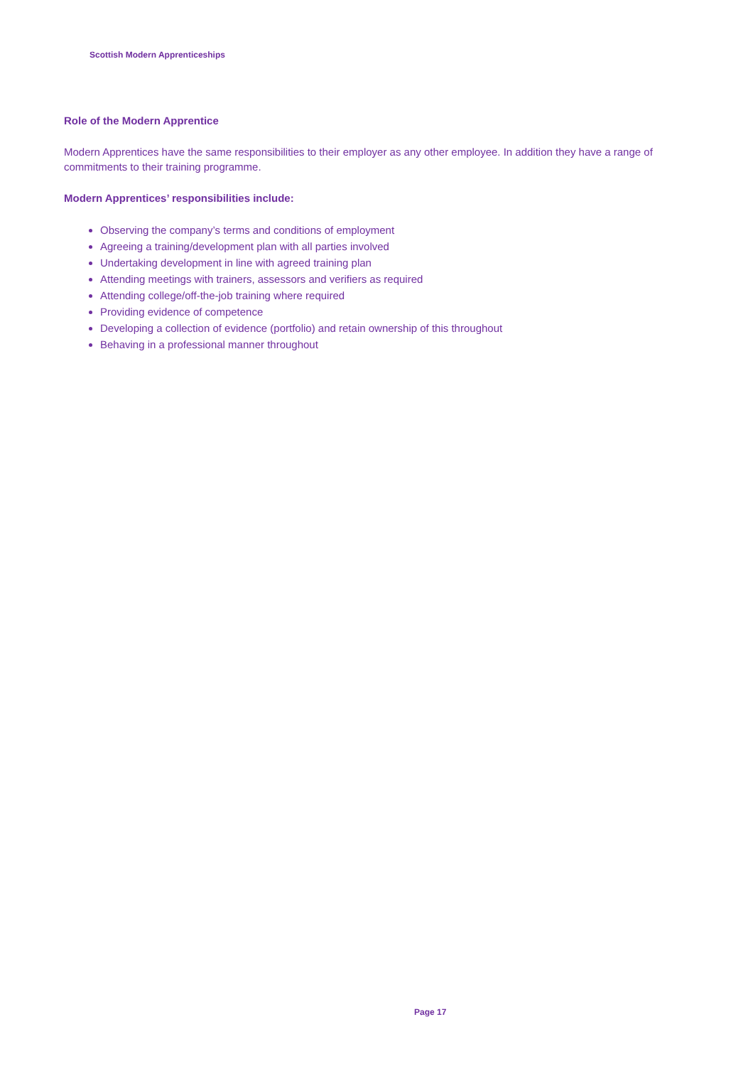Scottish Modern Apprenticeships
Role of the Modern Apprentice
Modern Apprentices have the same responsibilities to their employer as any other employee. In addition they have a range of commitments to their training programme.
Modern Apprentices’ responsibilities include:
Observing the company’s terms and conditions of employment
Agreeing a training/development plan with all parties involved
Undertaking development in line with agreed training plan
Attending meetings with trainers, assessors and verifiers as required
Attending college/off-the-job training where required
Providing evidence of competence
Developing a collection of evidence (portfolio) and retain ownership of this throughout
Behaving in a professional manner throughout
Page 17